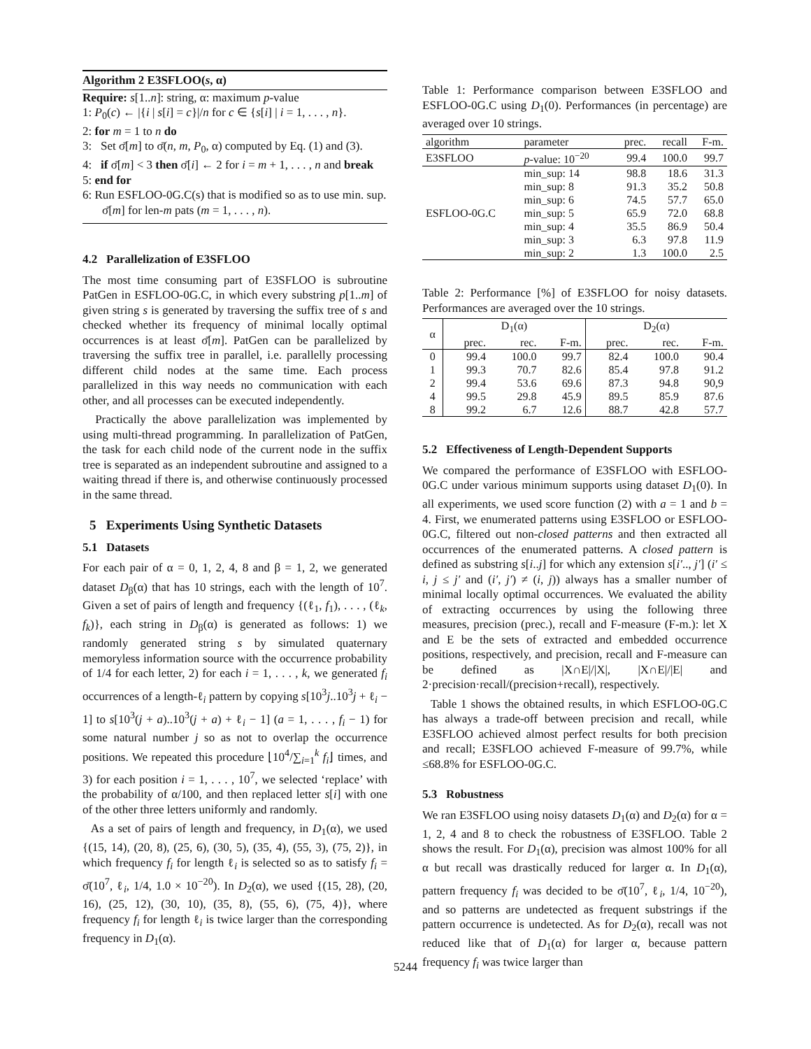Algorithm 2 E3SFLOO(s, α)
Require: s[1..n]: string, α: maximum p-value
1: P<sub>0</sub>(c) ← |{i | s[i] = c}|/n for c ∈ {s[i] | i = 1, . . . , n}.
2: for m = 1 to n do
3: Set σ̄[m] to σ̄(n, m, P<sub>0</sub>, α) computed by Eq. (1) and (3).
4: if σ̄[m] < 3 then σ̄[i] ← 2 for i = m + 1, . . . , n and break
5: end for
6: Run ESFLOO-0G.C(s) that is modified so as to use min. sup. σ̄[m] for len-m pats (m = 1, . . . , n).
4.2 Parallelization of E3SFLOO
The most time consuming part of E3SFLOO is subroutine PatGen in ESFLOO-0G.C, in which every substring p[1..m] of given string s is generated by traversing the suffix tree of s and checked whether its frequency of minimal locally optimal occurrences is at least σ̄[m]. PatGen can be parallelized by traversing the suffix tree in parallel, i.e. parallelly processing different child nodes at the same time. Each process parallelized in this way needs no communication with each other, and all processes can be executed independently.
Practically the above parallelization was implemented by using multi-thread programming. In parallelization of PatGen, the task for each child node of the current node in the suffix tree is separated as an independent subroutine and assigned to a waiting thread if there is, and otherwise continuously processed in the same thread.
5 Experiments Using Synthetic Datasets
5.1 Datasets
For each pair of α = 0, 1, 2, 4, 8 and β = 1, 2, we generated dataset D<sub>β</sub>(α) that has 10 strings, each with the length of 10<sup>7</sup>. Given a set of pairs of length and frequency {(ℓ<sub>1</sub>, f<sub>1</sub>), . . . , (ℓ<sub>k</sub>, f<sub>k</sub>)}, each string in D<sub>β</sub>(α) is generated as follows: 1) we randomly generated string s by simulated quaternary memoryless information source with the occurrence probability of 1/4 for each letter, 2) for each i = 1, . . . , k, we generated f<sub>i</sub> occurrences of a length-ℓ<sub>i</sub> pattern by copying s[10<sup>3</sup>j..10<sup>3</sup>j + ℓ<sub>i</sub> − 1] to s[10<sup>3</sup>(j + a)..10<sup>3</sup>(j + a) + ℓ<sub>i</sub> − 1] (a = 1, . . . , f<sub>i</sub> − 1) for some natural number j so as not to overlap the occurrence positions. We repeated this procedure ⌊10<sup>4</sup>/∑<sub>i=1</sub><sup>k</sup> f<sub>i</sub>⌋ times, and 3) for each position i = 1, . . . , 10<sup>7</sup>, we selected ‘replace’ with the probability of α/100, and then replaced letter s[i] with one of the other three letters uniformly and randomly.
As a set of pairs of length and frequency, in D<sub>1</sub>(α), we used {(15, 14), (20, 8), (25, 6), (30, 5), (35, 4), (55, 3), (75, 2)}, in which frequency f<sub>i</sub> for length ℓ<sub>i</sub> is selected so as to satisfy f<sub>i</sub> = σ̄(10<sup>7</sup>, ℓ<sub>i</sub>, 1/4, 1.0 × 10<sup>−20</sup>). In D<sub>2</sub>(α), we used {(15, 28), (20, 16), (25, 12), (30, 10), (35, 8), (55, 6), (75, 4)}, where frequency f<sub>i</sub> for length ℓ<sub>i</sub> is twice larger than the corresponding frequency in D<sub>1</sub>(α).
Table 1: Performance comparison between E3SFLOO and ESFLOO-0G.C using D<sub>1</sub>(0). Performances (in percentage) are averaged over 10 strings.
| algorithm | parameter | prec. | recall | F-m. |
| --- | --- | --- | --- | --- |
| E3SFLOO | p -value: 10<sup>−20</sup> | 99.4 | 100.0 | 99.7 |
| ESFLOO-0G.C | min_sup: 14 | 98.8 | 18.6 | 31.3 |
| | min_sup: 8 | 91.3 | 35.2 | 50.8 |
| | min_sup: 6 | 74.5 | 57.7 | 65.0 |
| | min_sup: 5 | 65.9 | 72.0 | 68.8 |
| | min_sup: 4 | 35.5 | 86.9 | 50.4 |
| | min_sup: 3 | 6.3 | 97.8 | 11.9 |
| | min_sup: 2 | 1.3 | 100.0 | 2.5 |
Table 2: Performance [%] of E3SFLOO for noisy datasets. Performances are averaged over the 10 strings.
| α | D<sub>1</sub>(α) | | | D<sub>2</sub>(α) | | |
| --- | --- | --- | --- | --- | --- | --- |
| | prec. | rec. | F-m. | prec. | rec. | F-m. |
| 0 | 99.4 | 100.0 | 99.7 | 82.4 | 100.0 | 90.4 |
| 1 | 99.3 | 70.7 | 82.6 | 85.4 | 97.8 | 91.2 |
| 2 | 99.4 | 53.6 | 69.6 | 87.3 | 94.8 | 90,9 |
| 4 | 99.5 | 29.8 | 45.9 | 89.5 | 85.9 | 87.6 |
| 8 | 99.2 | 6.7 | 12.6 | 88.7 | 42.8 | 57.7 |
5.2 Effectiveness of Length-Dependent Supports
We compared the performance of E3SFLOO with ESFLOO-0G.C under various minimum supports using dataset D<sub>1</sub>(0). In all experiments, we used score function (2) with a = 1 and b = 4. First, we enumerated patterns using E3SFLOO or ESFLOO-0G.C, filtered out non-closed patterns and then extracted all occurrences of the enumerated patterns. A closed pattern is defined as substring s[i..j] for which any extension s[i′.., j′] (i′ ≤ i, j ≤ j′ and (i′, j′) ≠ (i, j)) always has a smaller number of minimal locally optimal occurrences. We evaluated the ability of extracting occurrences by using the following three measures, precision (prec.), recall and F-measure (F-m.): let X and E be the sets of extracted and embedded occurrence positions, respectively, and precision, recall and F-measure can be defined as |X∩E|/|X|, |X∩E|/|E| and 2·precision·recall/(precision+recall), respectively.
Table 1 shows the obtained results, in which ESFLOO-0G.C has always a trade-off between precision and recall, while E3SFLOO achieved almost perfect results for both precision and recall; E3SFLOO achieved F-measure of 99.7%, while ≤68.8% for ESFLOO-0G.C.
5.3 Robustness
We ran E3SFLOO using noisy datasets D<sub>1</sub>(α) and D<sub>2</sub>(α) for α = 1, 2, 4 and 8 to check the robustness of E3SFLOO. Table 2 shows the result. For D<sub>1</sub>(α), precision was almost 100% for all α but recall was drastically reduced for larger α. In D<sub>1</sub>(α), pattern frequency f<sub>i</sub> was decided to be σ̄(10<sup>7</sup>, ℓ<sub>i</sub>, 1/4, 10<sup>−20</sup>), and so patterns are undetected as frequent substrings if the pattern occurrence is undetected. As for D<sub>2</sub>(α), recall was not reduced like that of D<sub>1</sub>(α) for larger α, because pattern frequency f<sub>i</sub> was twice larger than
5244